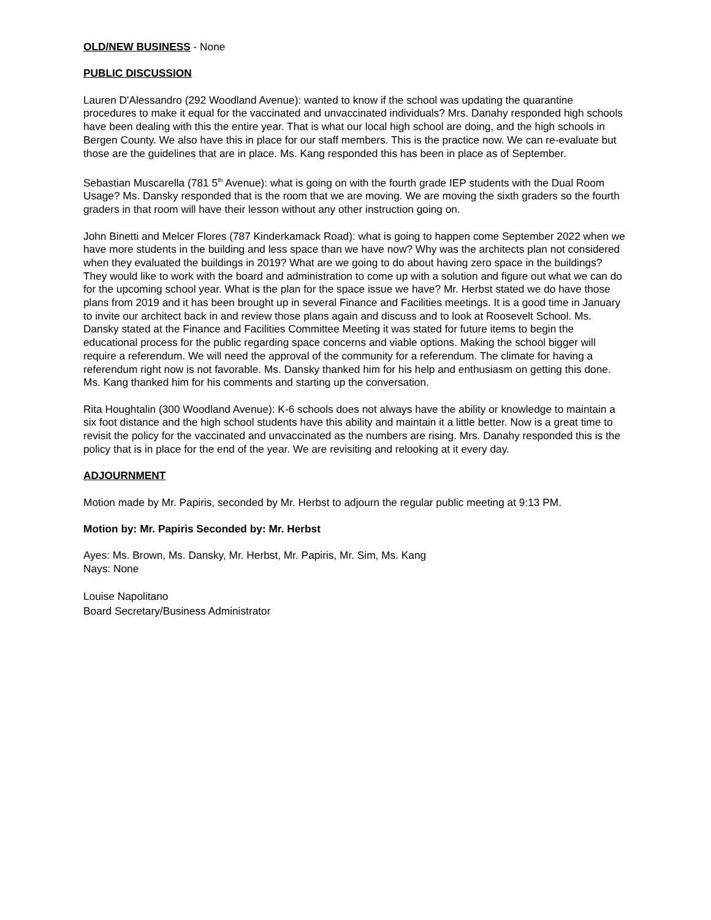OLD/NEW BUSINESS - None
PUBLIC DISCUSSION
Lauren D'Alessandro (292 Woodland Avenue): wanted to know if the school was updating the quarantine procedures to make it equal for the vaccinated and unvaccinated individuals? Mrs. Danahy responded high schools have been dealing with this the entire year. That is what our local high school are doing, and the high schools in Bergen County. We also have this in place for our staff members. This is the practice now. We can re-evaluate but those are the guidelines that are in place. Ms. Kang responded this has been in place as of September.
Sebastian Muscarella (781 5<sup>th</sup> Avenue): what is going on with the fourth grade IEP students with the Dual Room Usage? Ms. Dansky responded that is the room that we are moving. We are moving the sixth graders so the fourth graders in that room will have their lesson without any other instruction going on.
John Binetti and Melcer Flores (787 Kinderkamack Road): what is going to happen come September 2022 when we have more students in the building and less space than we have now? Why was the architects plan not considered when they evaluated the buildings in 2019? What are we going to do about having zero space in the buildings? They would like to work with the board and administration to come up with a solution and figure out what we can do for the upcoming school year. What is the plan for the space issue we have? Mr. Herbst stated we do have those plans from 2019 and it has been brought up in several Finance and Facilities meetings. It is a good time in January to invite our architect back in and review those plans again and discuss and to look at Roosevelt School. Ms. Dansky stated at the Finance and Facilities Committee Meeting it was stated for future items to begin the educational process for the public regarding space concerns and viable options. Making the school bigger will require a referendum. We will need the approval of the community for a referendum. The climate for having a referendum right now is not favorable. Ms. Dansky thanked him for his help and enthusiasm on getting this done. Ms. Kang thanked him for his comments and starting up the conversation.
Rita Houghtalin (300 Woodland Avenue): K-6 schools does not always have the ability or knowledge to maintain a six foot distance and the high school students have this ability and maintain it a little better. Now is a great time to revisit the policy for the vaccinated and unvaccinated as the numbers are rising. Mrs. Danahy responded this is the policy that is in place for the end of the year. We are revisiting and relooking at it every day.
ADJOURNMENT
Motion made by Mr. Papiris, seconded by Mr. Herbst to adjourn the regular public meeting at 9:13 PM.
Motion by: Mr. Papiris Seconded by: Mr. Herbst
Ayes: Ms. Brown, Ms. Dansky, Mr. Herbst, Mr. Papiris, Mr. Sim, Ms. Kang
Nays: None
Louise Napolitano
Board Secretary/Business Administrator